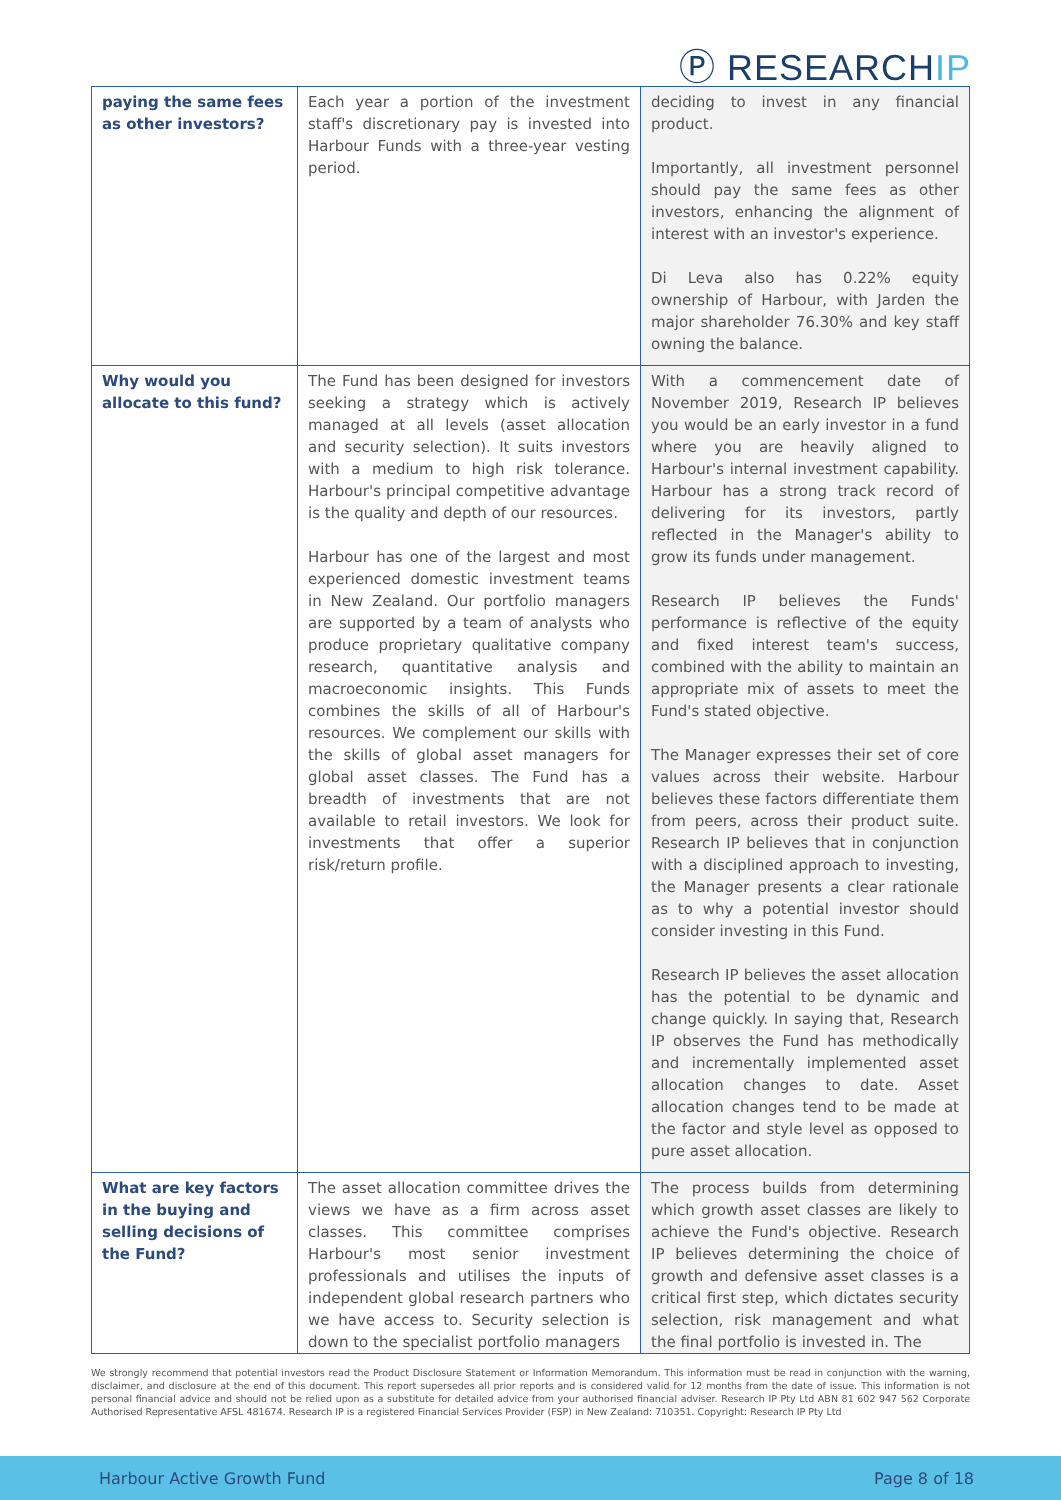Ⓟ RESEARCHIP
| paying the same fees as other investors? | Each year a portion of the investment staff's discretionary pay is invested into Harbour Funds with a three-year vesting period. | deciding to invest in any financial product. Importantly, all investment personnel should pay the same fees as other investors, enhancing the alignment of interest with an investor's experience. Di Leva also has 0.22% equity ownership of Harbour, with Jarden the major shareholder 76.30% and key staff owning the balance. |
| Why would you allocate to this fund? | The Fund has been designed for investors seeking a strategy which is actively managed at all levels (asset allocation and security selection). It suits investors with a medium to high risk tolerance. Harbour's principal competitive advantage is the quality and depth of our resources. Harbour has one of the largest and most experienced domestic investment teams in New Zealand. Our portfolio managers are supported by a team of analysts who produce proprietary qualitative company research, quantitative analysis and macroeconomic insights. This Funds combines the skills of all of Harbour's resources. We complement our skills with the skills of global asset managers for global asset classes. The Fund has a breadth of investments that are not available to retail investors. We look for investments that offer a superior risk/return profile. | With a commencement date of November 2019, Research IP believes you would be an early investor in a fund where you are heavily aligned to Harbour's internal investment capability. Harbour has a strong track record of delivering for its investors, partly reflected in the Manager's ability to grow its funds under management. Research IP believes the Funds' performance is reflective of the equity and fixed interest team's success, combined with the ability to maintain an appropriate mix of assets to meet the Fund's stated objective. The Manager expresses their set of core values across their website. Harbour believes these factors differentiate them from peers, across their product suite. Research IP believes that in conjunction with a disciplined approach to investing, the Manager presents a clear rationale as to why a potential investor should consider investing in this Fund. Research IP believes the asset allocation has the potential to be dynamic and change quickly. In saying that, Research IP observes the Fund has methodically and incrementally implemented asset allocation changes to date. Asset allocation changes tend to be made at the factor and style level as opposed to pure asset allocation. |
| What are key factors in the buying and selling decisions of the Fund? | The asset allocation committee drives the views we have as a firm across asset classes. This committee comprises Harbour's most senior investment professionals and utilises the inputs of independent global research partners who we have access to. Security selection is down to the specialist portfolio managers | The process builds from determining which growth asset classes are likely to achieve the Fund's objective. Research IP believes determining the choice of growth and defensive asset classes is a critical first step, which dictates security selection, risk management and what the final portfolio is invested in. The |
We strongly recommend that potential investors read the Product Disclosure Statement or Information Memorandum. This information must be read in conjunction with the warning, disclaimer, and disclosure at the end of this document. This report supersedes all prior reports and is considered valid for 12 months from the date of issue. This information is not personal financial advice and should not be relied upon as a substitute for detailed advice from your authorised financial adviser. Research IP Pty Ltd ABN 81 602 947 562 Corporate Authorised Representative AFSL 481674. Research IP is a registered Financial Services Provider (FSP) in New Zealand: 710351. Copyright: Research IP Pty Ltd
Harbour Active Growth Fund Page 8 of 18